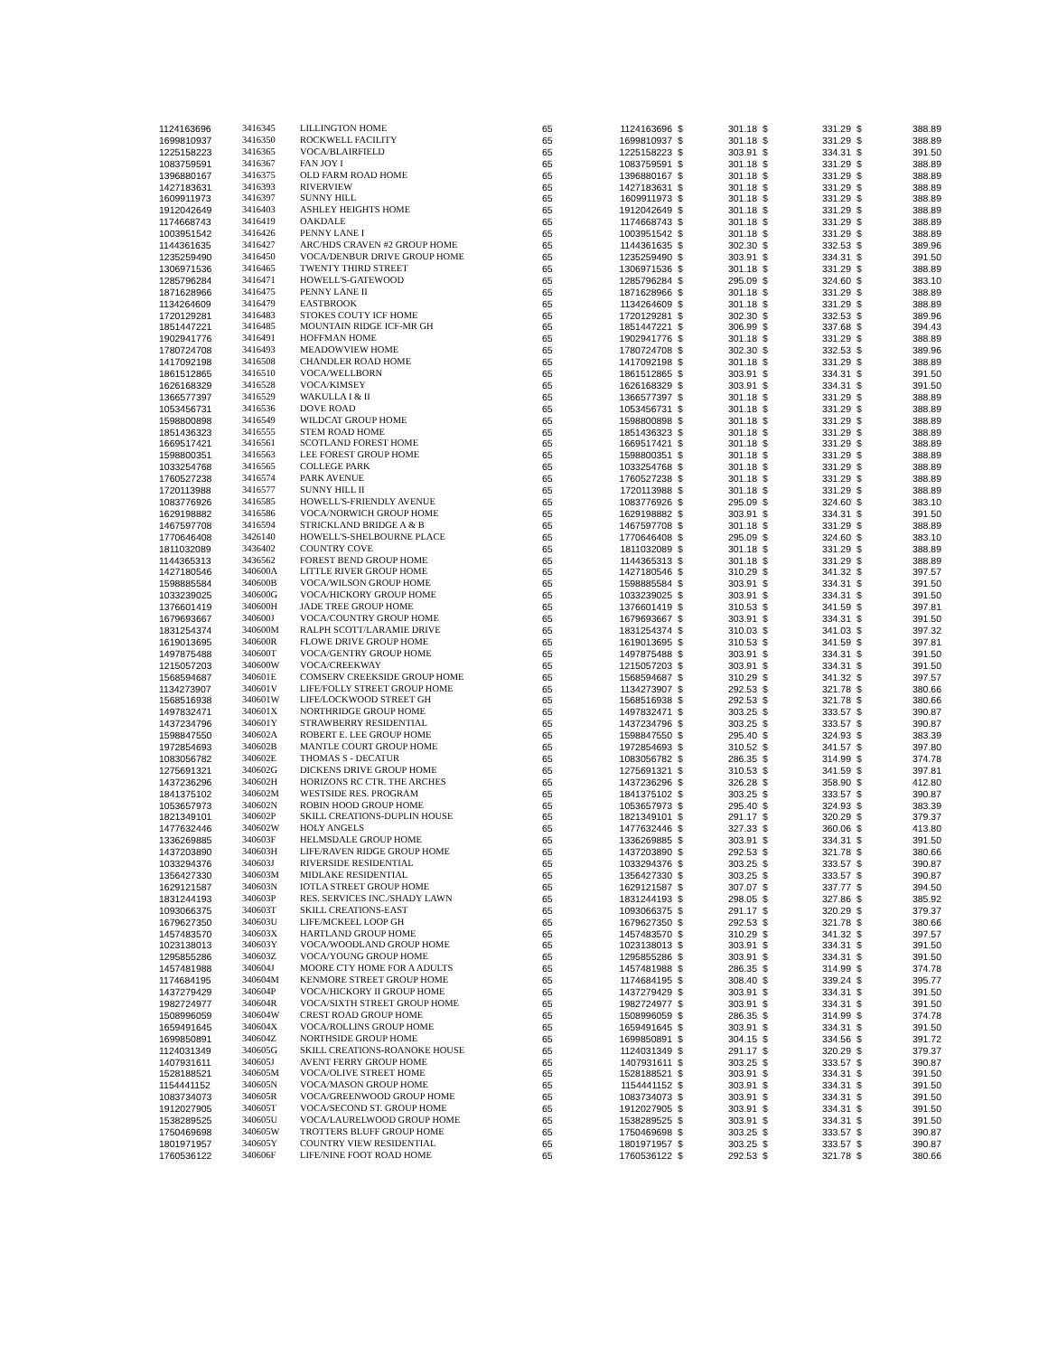| 1124163696 | 3416345 | LILLINGTON HOME | 65 | 1124163696 | $ | 301.18 | $ | 331.29 | $ | 388.89 |
| 1699810937 | 3416350 | ROCKWELL FACILITY | 65 | 1699810937 | $ | 301.18 | $ | 331.29 | $ | 388.89 |
| 1225158223 | 3416365 | VOCA/BLAIRFIELD | 65 | 1225158223 | $ | 303.91 | $ | 334.31 | $ | 391.50 |
| 1083759591 | 3416367 | FAN JOY I | 65 | 1083759591 | $ | 301.18 | $ | 331.29 | $ | 388.89 |
| 1396880167 | 3416375 | OLD FARM ROAD HOME | 65 | 1396880167 | $ | 301.18 | $ | 331.29 | $ | 388.89 |
| 1427183631 | 3416393 | RIVERVIEW | 65 | 1427183631 | $ | 301.18 | $ | 331.29 | $ | 388.89 |
| 1609911973 | 3416397 | SUNNY HILL | 65 | 1609911973 | $ | 301.18 | $ | 331.29 | $ | 388.89 |
| 1912042649 | 3416403 | ASHLEY HEIGHTS HOME | 65 | 1912042649 | $ | 301.18 | $ | 331.29 | $ | 388.89 |
| 1174668743 | 3416419 | OAKDALE | 65 | 1174668743 | $ | 301.18 | $ | 331.29 | $ | 388.89 |
| 1003951542 | 3416426 | PENNY LANE I | 65 | 1003951542 | $ | 301.18 | $ | 331.29 | $ | 388.89 |
| 1144361635 | 3416427 | ARC/HDS CRAVEN #2 GROUP HOME | 65 | 1144361635 | $ | 302.30 | $ | 332.53 | $ | 389.96 |
| 1235259490 | 3416450 | VOCA/DENBUR DRIVE GROUP HOME | 65 | 1235259490 | $ | 303.91 | $ | 334.31 | $ | 391.50 |
| 1306971536 | 3416465 | TWENTY THIRD STREET | 65 | 1306971536 | $ | 301.18 | $ | 331.29 | $ | 388.89 |
| 1285796284 | 3416471 | HOWELL'S-GATEWOOD | 65 | 1285796284 | $ | 295.09 | $ | 324.60 | $ | 383.10 |
| 1871628966 | 3416475 | PENNY LANE II | 65 | 1871628966 | $ | 301.18 | $ | 331.29 | $ | 388.89 |
| 1134264609 | 3416479 | EASTBROOK | 65 | 1134264609 | $ | 301.18 | $ | 331.29 | $ | 388.89 |
| 1720129281 | 3416483 | STOKES COUTY ICF HOME | 65 | 1720129281 | $ | 302.30 | $ | 332.53 | $ | 389.96 |
| 1851447221 | 3416485 | MOUNTAIN RIDGE ICF-MR GH | 65 | 1851447221 | $ | 306.99 | $ | 337.68 | $ | 394.43 |
| 1902941776 | 3416491 | HOFFMAN HOME | 65 | 1902941776 | $ | 301.18 | $ | 331.29 | $ | 388.89 |
| 1780724708 | 3416493 | MEADOWVIEW HOME | 65 | 1780724708 | $ | 302.30 | $ | 332.53 | $ | 389.96 |
| 1417092198 | 3416508 | CHANDLER ROAD HOME | 65 | 1417092198 | $ | 301.18 | $ | 331.29 | $ | 388.89 |
| 1861512865 | 3416510 | VOCA/WELLBORN | 65 | 1861512865 | $ | 303.91 | $ | 334.31 | $ | 391.50 |
| 1626168329 | 3416528 | VOCA/KIMSEY | 65 | 1626168329 | $ | 303.91 | $ | 334.31 | $ | 391.50 |
| 1366577397 | 3416529 | WAKULLA I & II | 65 | 1366577397 | $ | 301.18 | $ | 331.29 | $ | 388.89 |
| 1053456731 | 3416536 | DOVE ROAD | 65 | 1053456731 | $ | 301.18 | $ | 331.29 | $ | 388.89 |
| 1598800898 | 3416549 | WILDCAT GROUP HOME | 65 | 1598800898 | $ | 301.18 | $ | 331.29 | $ | 388.89 |
| 1851436323 | 3416555 | STEM ROAD HOME | 65 | 1851436323 | $ | 301.18 | $ | 331.29 | $ | 388.89 |
| 1669517421 | 3416561 | SCOTLAND FOREST HOME | 65 | 1669517421 | $ | 301.18 | $ | 331.29 | $ | 388.89 |
| 1598800351 | 3416563 | LEE FOREST GROUP HOME | 65 | 1598800351 | $ | 301.18 | $ | 331.29 | $ | 388.89 |
| 1033254768 | 3416565 | COLLEGE PARK | 65 | 1033254768 | $ | 301.18 | $ | 331.29 | $ | 388.89 |
| 1760527238 | 3416574 | PARK AVENUE | 65 | 1760527238 | $ | 301.18 | $ | 331.29 | $ | 388.89 |
| 1720113988 | 3416577 | SUNNY HILL II | 65 | 1720113988 | $ | 301.18 | $ | 331.29 | $ | 388.89 |
| 1083776926 | 3416585 | HOWELL'S-FRIENDLY AVENUE | 65 | 1083776926 | $ | 295.09 | $ | 324.60 | $ | 383.10 |
| 1629198882 | 3416586 | VOCA/NORWICH GROUP HOME | 65 | 1629198882 | $ | 303.91 | $ | 334.31 | $ | 391.50 |
| 1467597708 | 3416594 | STRICKLAND BRIDGE A & B | 65 | 1467597708 | $ | 301.18 | $ | 331.29 | $ | 388.89 |
| 1770646408 | 3426140 | HOWELL'S-SHELBOURNE PLACE | 65 | 1770646408 | $ | 295.09 | $ | 324.60 | $ | 383.10 |
| 1811032089 | 3436402 | COUNTRY COVE | 65 | 1811032089 | $ | 301.18 | $ | 331.29 | $ | 388.89 |
| 1144365313 | 3436562 | FOREST BEND GROUP HOME | 65 | 1144365313 | $ | 301.18 | $ | 331.29 | $ | 388.89 |
| 1427180546 | 340600A | LITTLE RIVER GROUP HOME | 65 | 1427180546 | $ | 310.29 | $ | 341.32 | $ | 397.57 |
| 1598885584 | 340600B | VOCA/WILSON GROUP HOME | 65 | 1598885584 | $ | 303.91 | $ | 334.31 | $ | 391.50 |
| 1033239025 | 340600G | VOCA/HICKORY GROUP HOME | 65 | 1033239025 | $ | 303.91 | $ | 334.31 | $ | 391.50 |
| 1376601419 | 340600H | JADE TREE GROUP HOME | 65 | 1376601419 | $ | 310.53 | $ | 341.59 | $ | 397.81 |
| 1679693667 | 340600J | VOCA/COUNTRY GROUP HOME | 65 | 1679693667 | $ | 303.91 | $ | 334.31 | $ | 391.50 |
| 1831254374 | 340600M | RALPH SCOTT/LARAMIE DRIVE | 65 | 1831254374 | $ | 310.03 | $ | 341.03 | $ | 397.32 |
| 1619013695 | 340600R | FLOWE DRIVE GROUP HOME | 65 | 1619013695 | $ | 310.53 | $ | 341.59 | $ | 397.81 |
| 1497875488 | 340600T | VOCA/GENTRY GROUP HOME | 65 | 1497875488 | $ | 303.91 | $ | 334.31 | $ | 391.50 |
| 1215057203 | 340600W | VOCA/CREEKWAY | 65 | 1215057203 | $ | 303.91 | $ | 334.31 | $ | 391.50 |
| 1568594687 | 340601E | COMSERV CREEKSIDE GROUP HOME | 65 | 1568594687 | $ | 310.29 | $ | 341.32 | $ | 397.57 |
| 1134273907 | 340601V | LIFE/FOLLY STREET GROUP HOME | 65 | 1134273907 | $ | 292.53 | $ | 321.78 | $ | 380.66 |
| 1568516938 | 340601W | LIFE/LOCKWOOD STREET GH | 65 | 1568516938 | $ | 292.53 | $ | 321.78 | $ | 380.66 |
| 1497832471 | 340601X | NORTHRIDGE GROUP HOME | 65 | 1497832471 | $ | 303.25 | $ | 333.57 | $ | 390.87 |
| 1437234796 | 340601Y | STRAWBERRY RESIDENTIAL | 65 | 1437234796 | $ | 303.25 | $ | 333.57 | $ | 390.87 |
| 1598847550 | 340602A | ROBERT E. LEE GROUP HOME | 65 | 1598847550 | $ | 295.40 | $ | 324.93 | $ | 383.39 |
| 1972854693 | 340602B | MANTLE COURT GROUP HOME | 65 | 1972854693 | $ | 310.52 | $ | 341.57 | $ | 397.80 |
| 1083056782 | 340602E | THOMAS S - DECATUR | 65 | 1083056782 | $ | 286.35 | $ | 314.99 | $ | 374.78 |
| 1275691321 | 340602G | DICKENS DRIVE GROUP HOME | 65 | 1275691321 | $ | 310.53 | $ | 341.59 | $ | 397.81 |
| 1437236296 | 340602H | HORIZONS RC CTR. THE ARCHES | 65 | 1437236296 | $ | 326.28 | $ | 358.90 | $ | 412.80 |
| 1841375102 | 340602M | WESTSIDE RES. PROGRAM | 65 | 1841375102 | $ | 303.25 | $ | 333.57 | $ | 390.87 |
| 1053657973 | 340602N | ROBIN HOOD GROUP HOME | 65 | 1053657973 | $ | 295.40 | $ | 324.93 | $ | 383.39 |
| 1821349101 | 340602P | SKILL CREATIONS-DUPLIN HOUSE | 65 | 1821349101 | $ | 291.17 | $ | 320.29 | $ | 379.37 |
| 1477632446 | 340602W | HOLY ANGELS | 65 | 1477632446 | $ | 327.33 | $ | 360.06 | $ | 413.80 |
| 1336269885 | 340603F | HELMSDALE GROUP HOME | 65 | 1336269885 | $ | 303.91 | $ | 334.31 | $ | 391.50 |
| 1437203890 | 340603H | LIFE/RAVEN RIDGE GROUP HOME | 65 | 1437203890 | $ | 292.53 | $ | 321.78 | $ | 380.66 |
| 1033294376 | 340603J | RIVERSIDE RESIDENTIAL | 65 | 1033294376 | $ | 303.25 | $ | 333.57 | $ | 390.87 |
| 1356427330 | 340603M | MIDLAKE RESIDENTIAL | 65 | 1356427330 | $ | 303.25 | $ | 333.57 | $ | 390.87 |
| 1629121587 | 340603N | IOTLA STREET GROUP HOME | 65 | 1629121587 | $ | 307.07 | $ | 337.77 | $ | 394.50 |
| 1831244193 | 340603P | RES. SERVICES INC./SHADY LAWN | 65 | 1831244193 | $ | 298.05 | $ | 327.86 | $ | 385.92 |
| 1093066375 | 340603T | SKILL CREATIONS-EAST | 65 | 1093066375 | $ | 291.17 | $ | 320.29 | $ | 379.37 |
| 1679627350 | 340603U | LIFE/MCKEEL LOOP GH | 65 | 1679627350 | $ | 292.53 | $ | 321.78 | $ | 380.66 |
| 1457483570 | 340603X | HARTLAND GROUP HOME | 65 | 1457483570 | $ | 310.29 | $ | 341.32 | $ | 397.57 |
| 1023138013 | 340603Y | VOCA/WOODLAND GROUP HOME | 65 | 1023138013 | $ | 303.91 | $ | 334.31 | $ | 391.50 |
| 1295855286 | 340603Z | VOCA/YOUNG GROUP HOME | 65 | 1295855286 | $ | 303.91 | $ | 334.31 | $ | 391.50 |
| 1457481988 | 340604J | MOORE CTY HOME FOR A ADULTS | 65 | 1457481988 | $ | 286.35 | $ | 314.99 | $ | 374.78 |
| 1174684195 | 340604M | KENMORE STREET GROUP HOME | 65 | 1174684195 | $ | 308.40 | $ | 339.24 | $ | 395.77 |
| 1437279429 | 340604P | VOCA/HICKORY II GROUP HOME | 65 | 1437279429 | $ | 303.91 | $ | 334.31 | $ | 391.50 |
| 1982724977 | 340604R | VOCA/SIXTH STREET GROUP HOME | 65 | 1982724977 | $ | 303.91 | $ | 334.31 | $ | 391.50 |
| 1508996059 | 340604W | CREST ROAD GROUP HOME | 65 | 1508996059 | $ | 286.35 | $ | 314.99 | $ | 374.78 |
| 1659491645 | 340604X | VOCA/ROLLINS GROUP HOME | 65 | 1659491645 | $ | 303.91 | $ | 334.31 | $ | 391.50 |
| 1699850891 | 340604Z | NORTHSIDE GROUP HOME | 65 | 1699850891 | $ | 304.15 | $ | 334.56 | $ | 391.72 |
| 1124031349 | 340605G | SKILL CREATIONS-ROANOKE HOUSE | 65 | 1124031349 | $ | 291.17 | $ | 320.29 | $ | 379.37 |
| 1407931611 | 340605J | AVENT FERRY GROUP HOME | 65 | 1407931611 | $ | 303.25 | $ | 333.57 | $ | 390.87 |
| 1528188521 | 340605M | VOCA/OLIVE STREET HOME | 65 | 1528188521 | $ | 303.91 | $ | 334.31 | $ | 391.50 |
| 1154441152 | 340605N | VOCA/MASON GROUP HOME | 65 | 1154441152 | $ | 303.91 | $ | 334.31 | $ | 391.50 |
| 1083734073 | 340605R | VOCA/GREENWOOD GROUP HOME | 65 | 1083734073 | $ | 303.91 | $ | 334.31 | $ | 391.50 |
| 1912027905 | 340605T | VOCA/SECOND ST. GROUP HOME | 65 | 1912027905 | $ | 303.91 | $ | 334.31 | $ | 391.50 |
| 1538289525 | 340605U | VOCA/LAURELWOOD GROUP HOME | 65 | 1538289525 | $ | 303.91 | $ | 334.31 | $ | 391.50 |
| 1750469698 | 340605W | TROTTERS BLUFF GROUP HOME | 65 | 1750469698 | $ | 303.25 | $ | 333.57 | $ | 390.87 |
| 1801971957 | 340605Y | COUNTRY VIEW RESIDENTIAL | 65 | 1801971957 | $ | 303.25 | $ | 333.57 | $ | 390.87 |
| 1760536122 | 340606F | LIFE/NINE FOOT ROAD HOME | 65 | 1760536122 | $ | 292.53 | $ | 321.78 | $ | 380.66 |